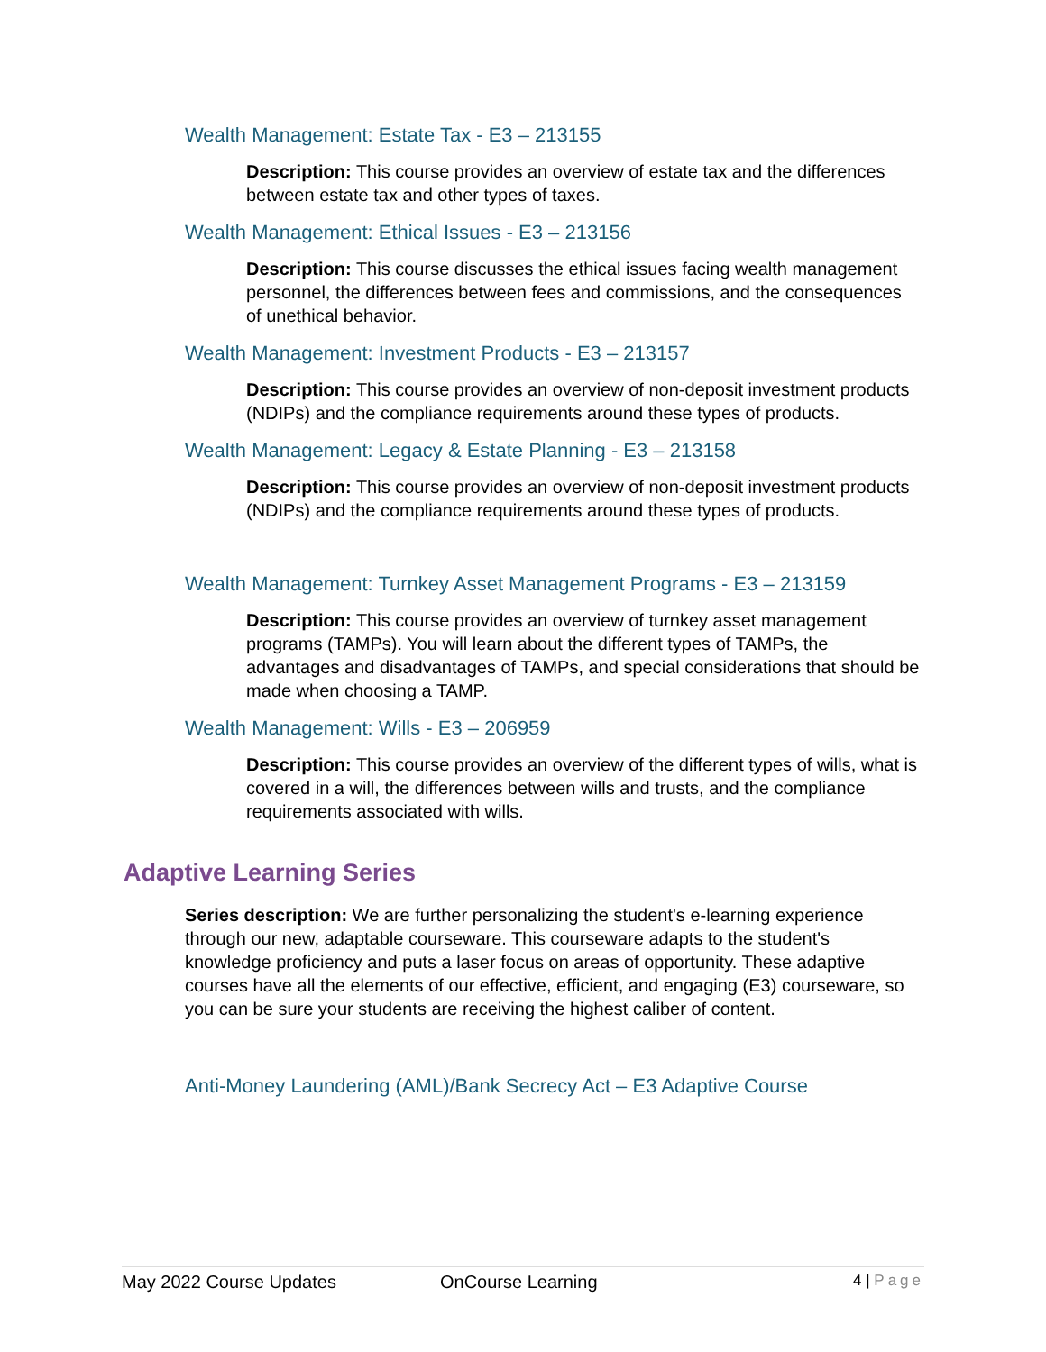Wealth Management: Estate Tax - E3 – 213155
Description: This course provides an overview of estate tax and the differences between estate tax and other types of taxes.
Wealth Management: Ethical Issues - E3 – 213156
Description: This course discusses the ethical issues facing wealth management personnel, the differences between fees and commissions, and the consequences of unethical behavior.
Wealth Management: Investment Products - E3 – 213157
Description: This course provides an overview of non-deposit investment products (NDIPs) and the compliance requirements around these types of products.
Wealth Management: Legacy & Estate Planning - E3 – 213158
Description: This course provides an overview of non-deposit investment products (NDIPs) and the compliance requirements around these types of products.
Wealth Management: Turnkey Asset Management Programs - E3 – 213159
Description: This course provides an overview of turnkey asset management programs (TAMPs). You will learn about the different types of TAMPs, the advantages and disadvantages of TAMPs, and special considerations that should be made when choosing a TAMP.
Wealth Management: Wills - E3 – 206959
Description: This course provides an overview of the different types of wills, what is covered in a will, the differences between wills and trusts, and the compliance requirements associated with wills.
Adaptive Learning Series
Series description: We are further personalizing the student's e-learning experience through our new, adaptable courseware. This courseware adapts to the student's knowledge proficiency and puts a laser focus on areas of opportunity. These adaptive courses have all the elements of our effective, efficient, and engaging (E3) courseware, so you can be sure your students are receiving the highest caliber of content.
Anti-Money Laundering (AML)/Bank Secrecy Act – E3 Adaptive Course
May 2022 Course Updates OnCourse Learning 4 | Page